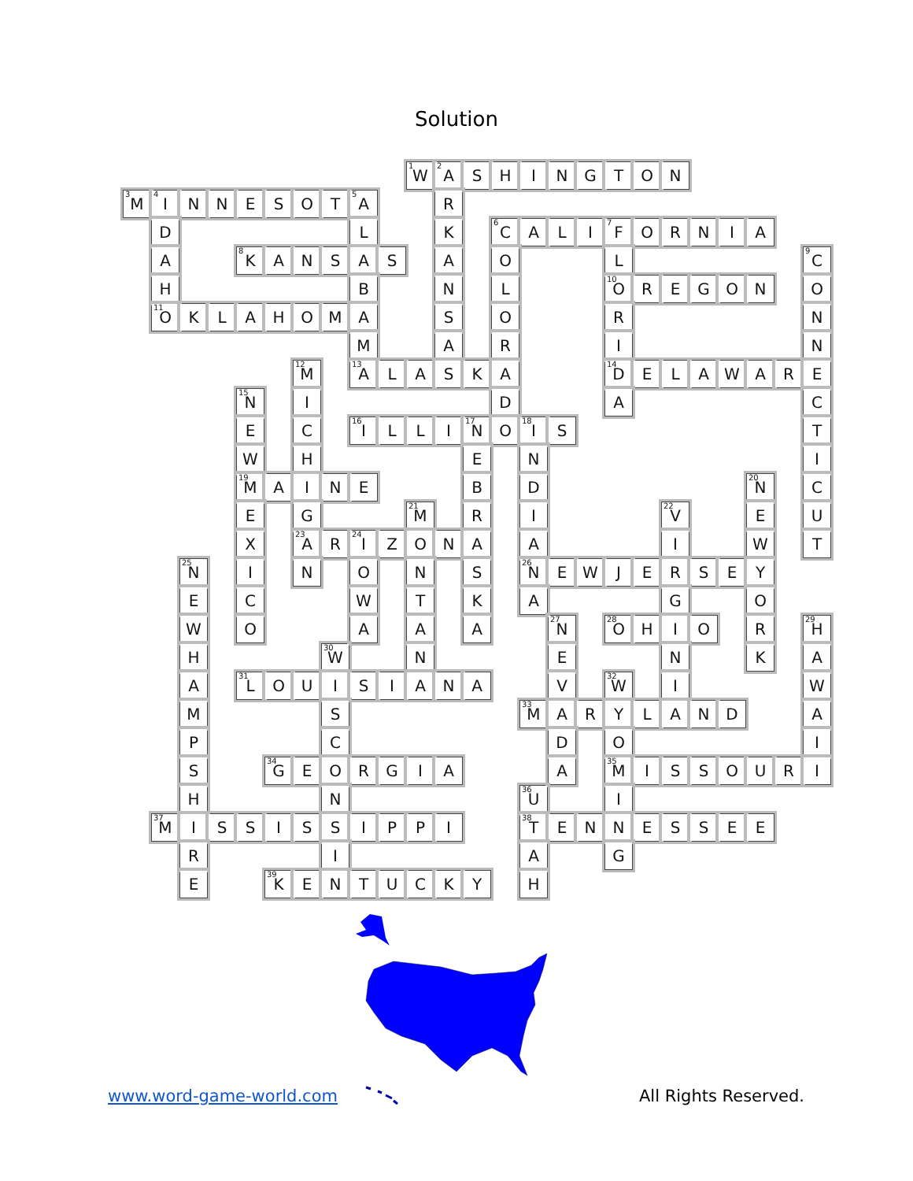Solution
| | | | | | | | | | | <sup>1</sup> W | <sup>2</sup> A | S | H | I | N | G | T | O | N | | | | | |
| <sup>3</sup> M | <sup>4</sup> I | N | N | E | S | O | T | <sup>5</sup> A | | | R | | | | | | | | | | | | | |
| | D | | | | | | | L | | | K | | <sup>6</sup>C | A | L | I | <sup>7</sup> F | O | R | N | I | A | | |
| | A | | | <sup>8</sup> K | A | N | S | A | S | | A | | O | | | | L | | | | | | | <sup>9</sup>C |
| | H | | | | | | | B | | | N | | L | | | | <sup>10</sup>O | R | E | G | O | N | | O |
| | <sup>11</sup>O | K | L | A | H | O | M | A | | | S | | O | | | | R | | | | | | | N |
| | | | | | | | | M | | | A | | R | | | | I | | | | | | | N |
| | | | | | | <sup>12</sup> M | | <sup>13</sup> A | L | A | S | K | A | | | | <sup>14</sup> D | E | L | A | W | A | R | E |
| | | | | <sup>15</sup>N | | I | | | | | | | D | | | | A | | | | | | | C |
| | | | | E | | C | | <sup>16</sup> I | L | L | I | <sup>17</sup>N | O | <sup>18</sup> I | S | | | | | | | | | T |
| | | | | W | | H | | | | | | E | | N | | | | | | | | | | I |
| | | | | <sup>19</sup> M | A | I | N | E | | | | B | | D | | | | | | | | <sup>20</sup>N | | C |
| | | | | E | | G | | | | <sup>21</sup> M | | R | | I | | | | | <sup>22</sup> V | | | E | | U |
| | | | | X | | <sup>23</sup> A | R | <sup>24</sup> I | Z | O | N | A | | A | | | | | I | | | W | | T |
| | | <sup>25</sup>N | | I | | N | | O | | N | | S | | <sup>26</sup>N | E | W | J | E | R | S | E | Y | | |
| | | E | | C | | | | W | | T | | K | | A | | | | | G | | | O | | |
| | | W | | O | | | | A | | A | | A | | | <sup>27</sup>N | | <sup>28</sup>O | H | I | O | | R | | <sup>29</sup>H |
| | | H | | | | | <sup>30</sup> W | | | N | | | | | E | | | | N | | | K | | A |
| | | A | | <sup>31</sup> L | O | U | I | S | I | A | N | A | | | V | | <sup>32</sup> W | | I | | | | | W |
| | | M | | | | | S | | | | | | | <sup>33</sup> M | A | R | Y | L | A | N | D | | | A |
| | | P | | | | | C | | | | | | | | D | | O | | | | | | | I |
| | | S | | | <sup>34</sup> G | E | O | R | G | I | A | | | | A | | <sup>35</sup> M | I | S | S | O | U | R | I |
| | | H | | | | | N | | | | | | | <sup>36</sup> U | | | I | | | | | | | |
| | <sup>37</sup> M | I | S | S | I | S | S | I | P | P | I | | | <sup>38</sup> T | E | N | N | E | S | S | E | E | | |
| | | R | | | | | I | | | | | | | A | | | G | | | | | | | |
| | | E | | | <sup>39</sup>K | E | N | T | U | C | K | Y | | H | | | | | | | | | | |
www.word-game-world.com All Rights Reserved.